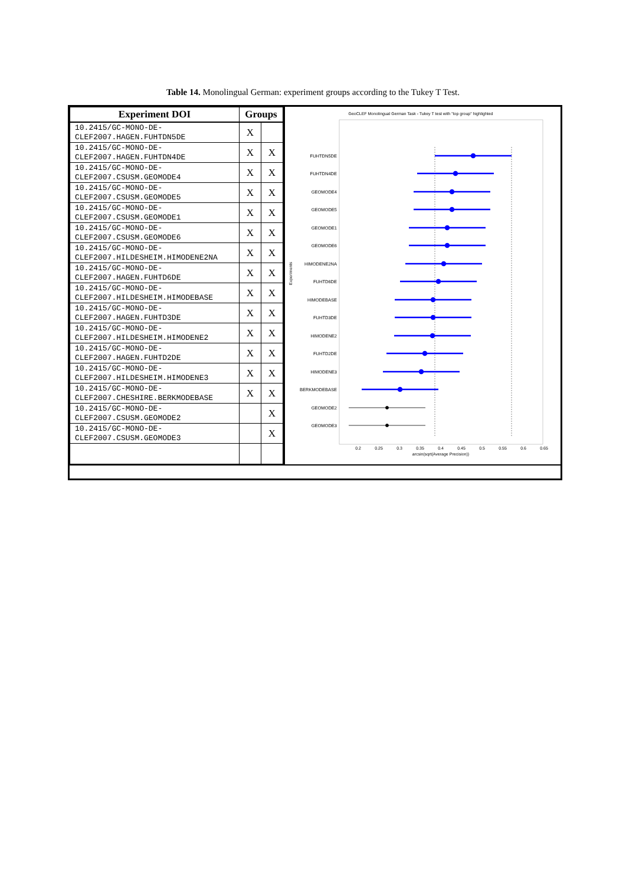Table 14. Monolingual German: experiment groups according to the Tukey T Test.
| Experiment DOI | Groups | |
| --- | --- | --- |
| 10.2415/GC-MONO-DE- CLEF2007.HAGEN.FUHTDN5DE | X | |
| 10.2415/GC-MONO-DE- CLEF2007.HAGEN.FUHTDN4DE | X | X |
| 10.2415/GC-MONO-DE- CLEF2007.CSUSM.GEOMODE4 | X | X |
| 10.2415/GC-MONO-DE- CLEF2007.CSUSM.GEOMODE5 | X | X |
| 10.2415/GC-MONO-DE- CLEF2007.CSUSM.GEOMODE1 | X | X |
| 10.2415/GC-MONO-DE- CLEF2007.CSUSM.GEOMODE6 | X | X |
| 10.2415/GC-MONO-DE- CLEF2007.HILDESHEIM.HIMODENE2NA | X | X |
| 10.2415/GC-MONO-DE- CLEF2007.HAGEN.FUHTD6DE | X | X |
| 10.2415/GC-MONO-DE- CLEF2007.HILDESHEIM.HIMODEBASE | X | X |
| 10.2415/GC-MONO-DE- CLEF2007.HAGEN.FUHTD3DE | X | X |
| 10.2415/GC-MONO-DE- CLEF2007.HILDESHEIM.HIMODENE2 | X | X |
| 10.2415/GC-MONO-DE- CLEF2007.HAGEN.FUHTD2DE | X | X |
| 10.2415/GC-MONO-DE- CLEF2007.HILDESHEIM.HIMODENE3 | X | X |
| 10.2415/GC-MONO-DE- CLEF2007.CHESHIRE.BERKMODEBASE | X | X |
| 10.2415/GC-MONO-DE- CLEF2007.CSUSM.GEOMODE2 | | X |
| 10.2415/GC-MONO-DE- CLEF2007.CSUSM.GEOMODE3 | | X |
GeoCLEF Monolingual German Task - Tukey T test with "top group" highlighted
Experiments
FUHTDN5DE
FUHTDN4DE
GEOMODE4
GEOMODE5
GEOMODE1
GEOMODE6
HIMODENE2NA
FUHTD6DE
HIMODEBASE
FUHTD3DE
HIMODENE2
FUHTD2DE
HIMODENE3
BERKMODEBASE
GEOMODE2
GEOMODE3
0.2
0.25
0.3
0.35
0.4
0.45
0.5
0.55
0.6
0.65
arcsin(sqrt(Average Precision))